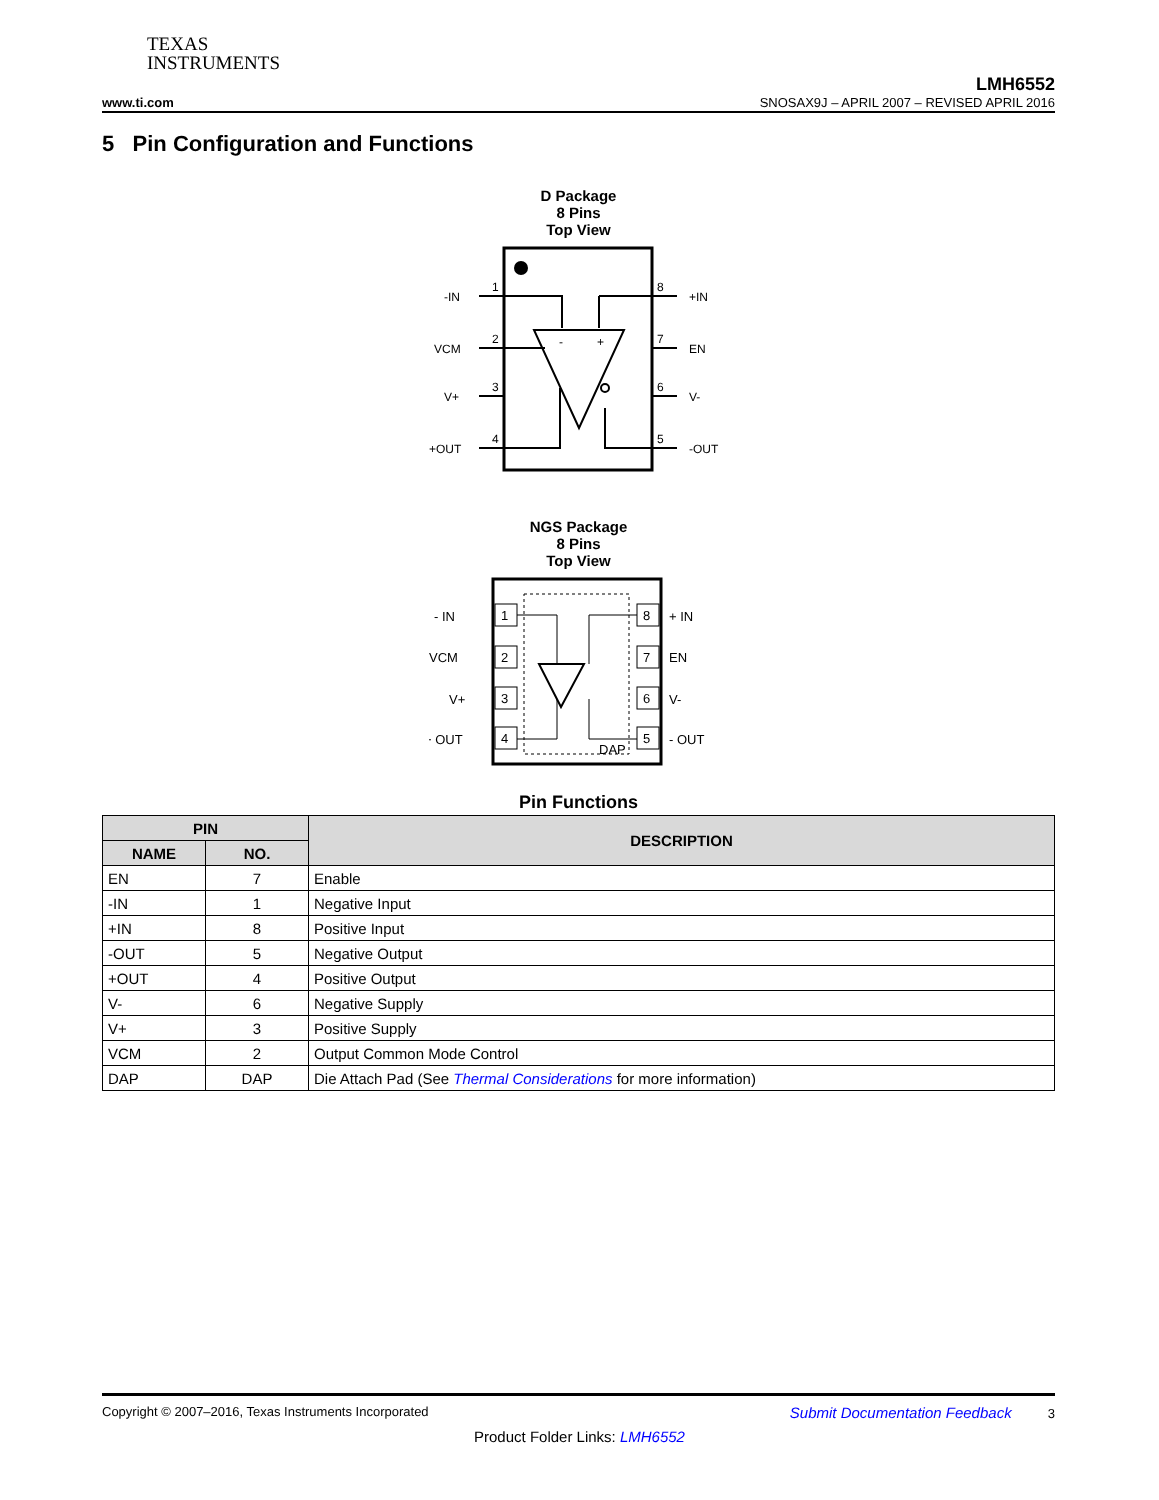TEXAS
INSTRUMENTS
LMH6552
www.ti.com SNOSAX9J – APRIL 2007 – REVISED APRIL 2016
5 Pin Configuration and Functions
D Package
8 Pins
Top View
-IN
1
VCM
2
V+
3
+OUT
4
+IN
8
EN
7
V-
6
-OUT
5
-
+
NGS Package
8 Pins
Top View
- IN
1
+ IN
8
VCM
2
EN
7
V+
3
V-
6
+ OUT
4
- OUT
5
DAP
Pin Functions
| PIN | | DESCRIPTION |
| --- | --- | --- |
| NAME | NO. | |
| EN | 7 | Enable |
| -IN | 1 | Negative Input |
| +IN | 8 | Positive Input |
| -OUT | 5 | Negative Output |
| +OUT | 4 | Positive Output |
| V- | 6 | Negative Supply |
| V+ | 3 | Positive Supply |
| VCM | 2 | Output Common Mode Control |
| DAP | DAP | Die Attach Pad (See Thermal Considerations for more information) |
Copyright © 2007–2016, Texas Instruments Incorporated Submit Documentation Feedback 3
Product Folder Links: LMH6552